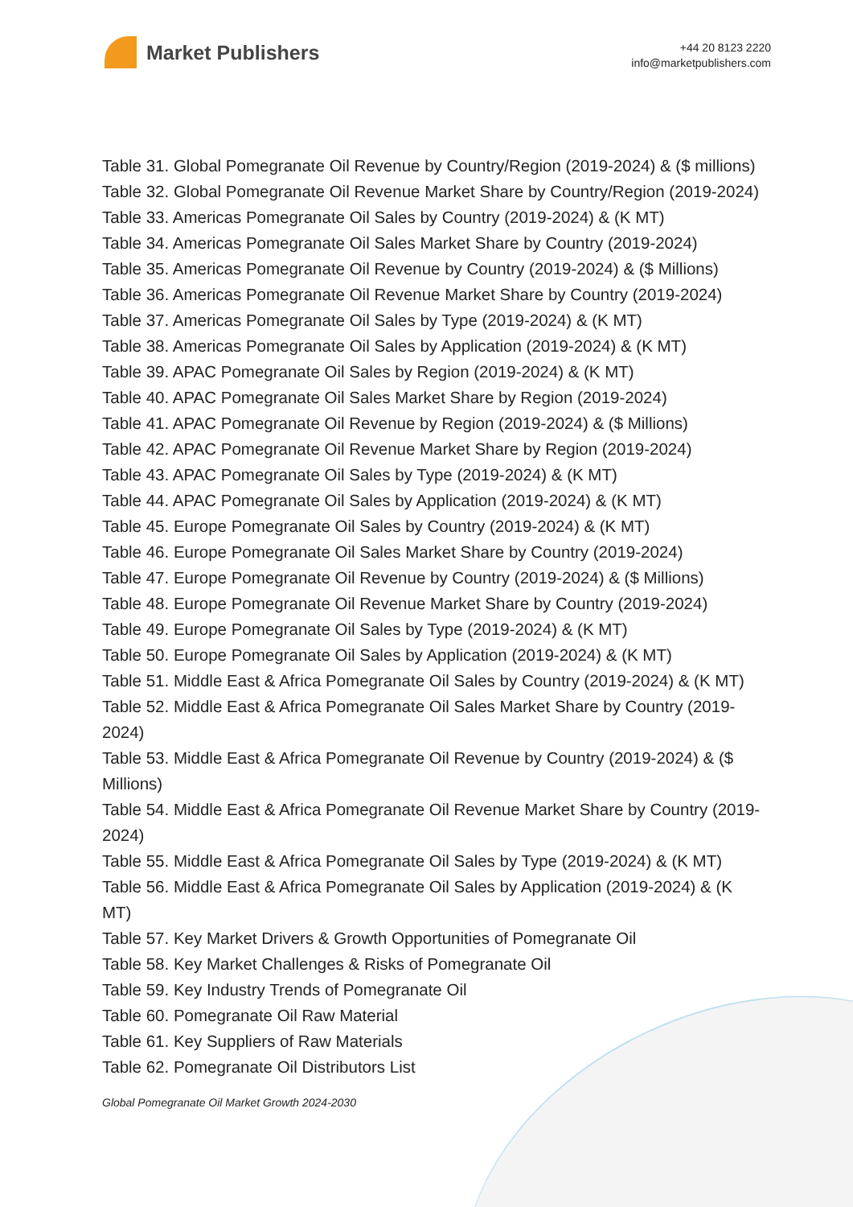Market Publishers
+44 20 8123 2220
info@marketpublishers.com
Table 31. Global Pomegranate Oil Revenue by Country/Region (2019-2024) & ($ millions)
Table 32. Global Pomegranate Oil Revenue Market Share by Country/Region (2019-2024)
Table 33. Americas Pomegranate Oil Sales by Country (2019-2024) & (K MT)
Table 34. Americas Pomegranate Oil Sales Market Share by Country (2019-2024)
Table 35. Americas Pomegranate Oil Revenue by Country (2019-2024) & ($ Millions)
Table 36. Americas Pomegranate Oil Revenue Market Share by Country (2019-2024)
Table 37. Americas Pomegranate Oil Sales by Type (2019-2024) & (K MT)
Table 38. Americas Pomegranate Oil Sales by Application (2019-2024) & (K MT)
Table 39. APAC Pomegranate Oil Sales by Region (2019-2024) & (K MT)
Table 40. APAC Pomegranate Oil Sales Market Share by Region (2019-2024)
Table 41. APAC Pomegranate Oil Revenue by Region (2019-2024) & ($ Millions)
Table 42. APAC Pomegranate Oil Revenue Market Share by Region (2019-2024)
Table 43. APAC Pomegranate Oil Sales by Type (2019-2024) & (K MT)
Table 44. APAC Pomegranate Oil Sales by Application (2019-2024) & (K MT)
Table 45. Europe Pomegranate Oil Sales by Country (2019-2024) & (K MT)
Table 46. Europe Pomegranate Oil Sales Market Share by Country (2019-2024)
Table 47. Europe Pomegranate Oil Revenue by Country (2019-2024) & ($ Millions)
Table 48. Europe Pomegranate Oil Revenue Market Share by Country (2019-2024)
Table 49. Europe Pomegranate Oil Sales by Type (2019-2024) & (K MT)
Table 50. Europe Pomegranate Oil Sales by Application (2019-2024) & (K MT)
Table 51. Middle East & Africa Pomegranate Oil Sales by Country (2019-2024) & (K MT)
Table 52. Middle East & Africa Pomegranate Oil Sales Market Share by Country (2019-2024)
Table 53. Middle East & Africa Pomegranate Oil Revenue by Country (2019-2024) & ($ Millions)
Table 54. Middle East & Africa Pomegranate Oil Revenue Market Share by Country (2019-2024)
Table 55. Middle East & Africa Pomegranate Oil Sales by Type (2019-2024) & (K MT)
Table 56. Middle East & Africa Pomegranate Oil Sales by Application (2019-2024) & (K MT)
Table 57. Key Market Drivers & Growth Opportunities of Pomegranate Oil
Table 58. Key Market Challenges & Risks of Pomegranate Oil
Table 59. Key Industry Trends of Pomegranate Oil
Table 60. Pomegranate Oil Raw Material
Table 61. Key Suppliers of Raw Materials
Table 62. Pomegranate Oil Distributors List
Global Pomegranate Oil Market Growth 2024-2030